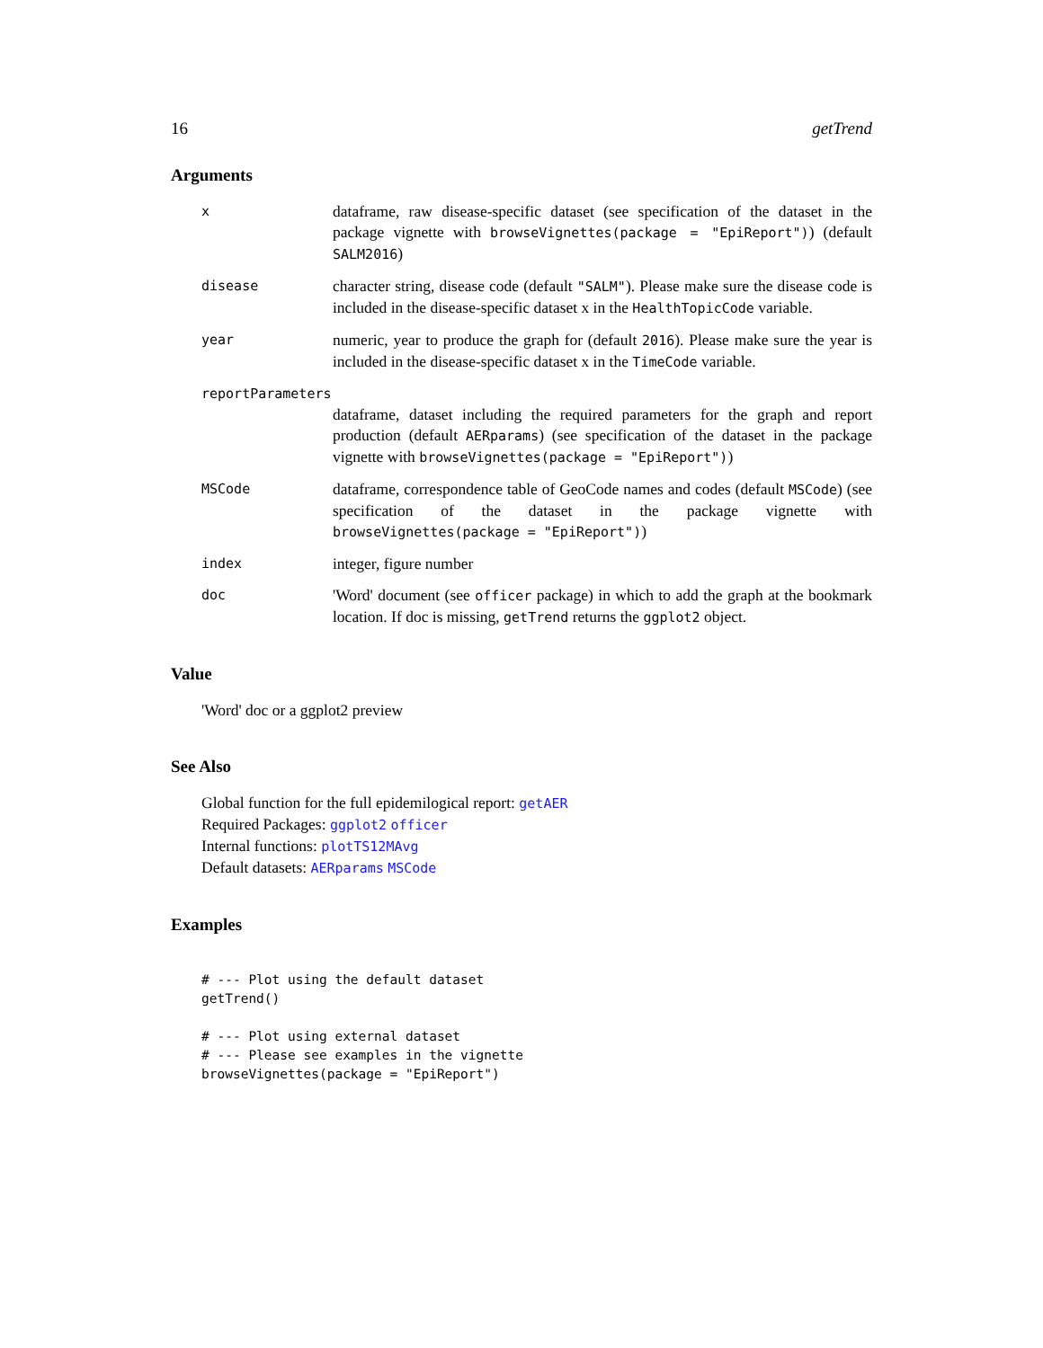16 getTrend
Arguments
x
dataframe, raw disease-specific dataset (see specification of the dataset in the package vignette with browseVignettes(package = "EpiReport")) (default SALM2016)
disease
character string, disease code (default "SALM"). Please make sure the disease code is included in the disease-specific dataset x in the HealthTopicCode variable.
year
numeric, year to produce the graph for (default 2016). Please make sure the year is included in the disease-specific dataset x in the TimeCode variable.
reportParameters
dataframe, dataset including the required parameters for the graph and report production (default AERparams) (see specification of the dataset in the package vignette with browseVignettes(package = "EpiReport"))
MSCode
dataframe, correspondence table of GeoCode names and codes (default MSCode) (see specification of the dataset in the package vignette with browseVignettes(package = "EpiReport"))
index
integer, figure number
doc
'Word' document (see officer package) in which to add the graph at the bookmark location. If doc is missing, getTrend returns the ggplot2 object.
Value
'Word' doc or a ggplot2 preview
See Also
Global function for the full epidemilogical report: getAER
Required Packages: ggplot2 officer
Internal functions: plotTS12MAvg
Default datasets: AERparams MSCode
Examples
# --- Plot using the default dataset
getTrend()

# --- Plot using external dataset
# --- Please see examples in the vignette
browseVignettes(package = "EpiReport")